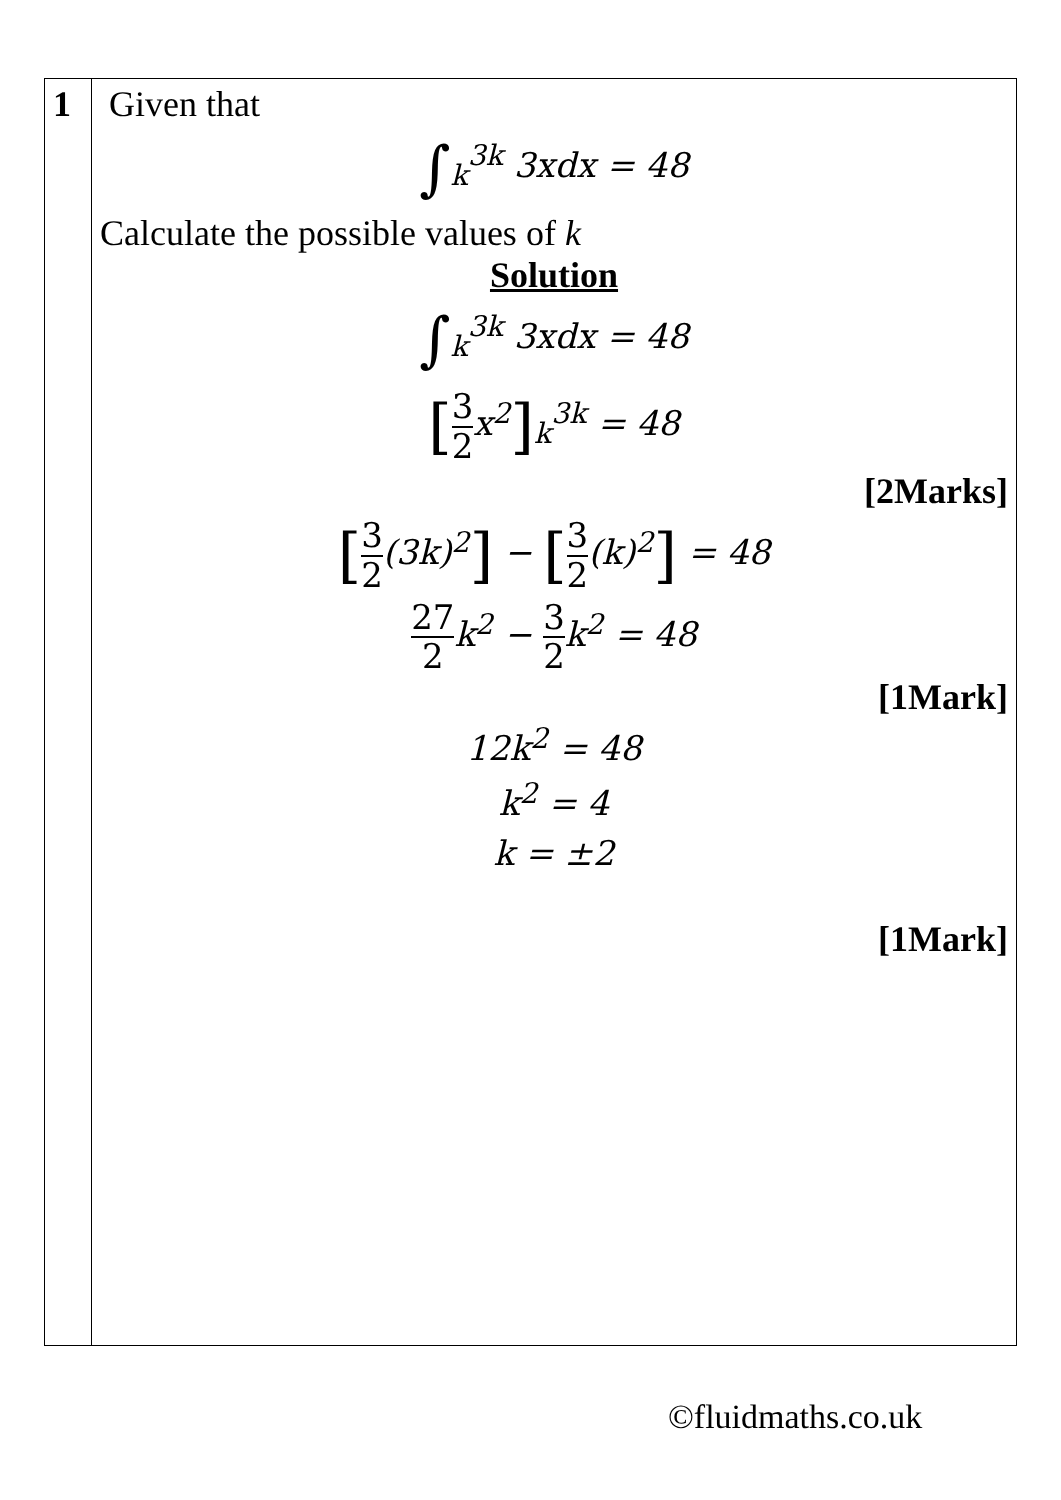| 1 | Given that ∫<sub>k</sub><sup>3k</sup> 3xdx = 48 Calculate the possible values of k Solution ∫<sub>k</sub><sup>3k</sup> 3xdx = 48 [ 3 2 x<sup>2</sup> ]<sub>k</sub><sup>3k</sup> = 48 [2Marks] [ 3 2 (3k)<sup>2</sup> ] − [ 3 2 (k)<sup>2</sup> ] = 48 27 2 k<sup>2</sup> − 3 2 k<sup>2</sup> = 48 [1Mark] 12k<sup>2</sup> = 48 k<sup>2</sup> = 4 k = ±2 [1Mark] |
©fluidmaths.co.uk